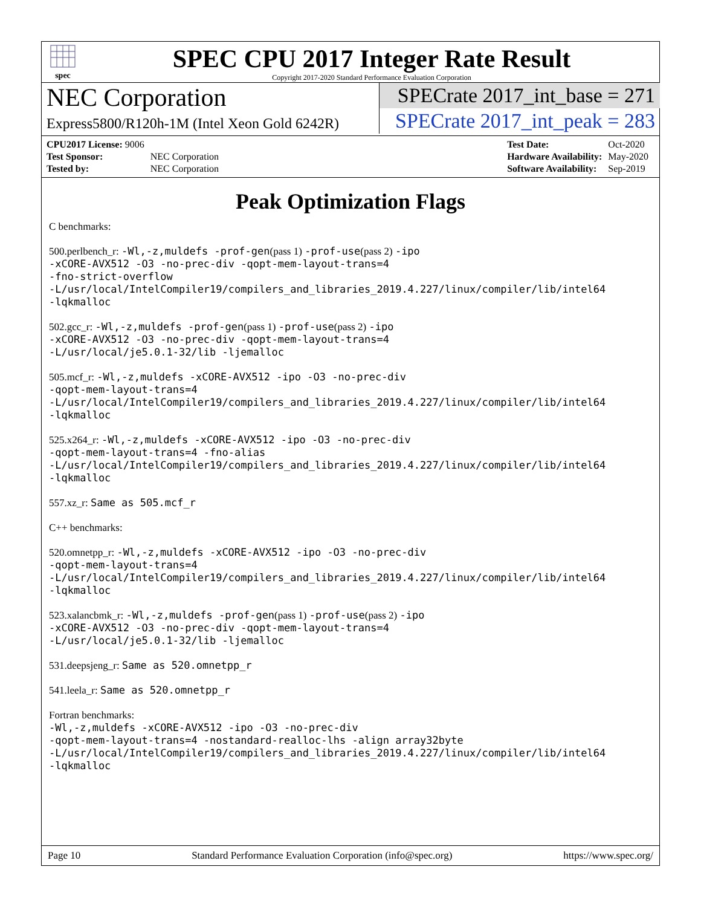spec
SPEC CPU 2017 Integer Rate Result
Copyright 2017-2020 Standard Performance Evaluation Corporation
NEC Corporation
Express5800/R120h-1M (Intel Xeon Gold 6242R)
SPECrate 2017_int_base = 271
SPECrate 2017_int_peak = 283
| CPU2017 License: 9006 | |
| Test Sponsor: | NEC Corporation |
| Tested by: | NEC Corporation |
| Test Date: | Oct-2020 |
| Hardware Availability: | May-2020 |
| Software Availability: | Sep-2019 |
Peak Optimization Flags
C benchmarks:
500.perlbench_r: -Wl,-z,muldefs -prof-gen(pass 1) -prof-use(pass 2) -ipo
-xCORE-AVX512 -O3 -no-prec-div -qopt-mem-layout-trans=4
-fno-strict-overflow
-L/usr/local/IntelCompiler19/compilers_and_libraries_2019.4.227/linux/compiler/lib/intel64
-lqkmalloc
502.gcc_r: -Wl,-z,muldefs -prof-gen(pass 1) -prof-use(pass 2) -ipo
-xCORE-AVX512 -O3 -no-prec-div -qopt-mem-layout-trans=4
-L/usr/local/je5.0.1-32/lib -ljemalloc
505.mcf_r: -Wl,-z,muldefs -xCORE-AVX512 -ipo -O3 -no-prec-div
-qopt-mem-layout-trans=4
-L/usr/local/IntelCompiler19/compilers_and_libraries_2019.4.227/linux/compiler/lib/intel64
-lqkmalloc
525.x264_r: -Wl,-z,muldefs -xCORE-AVX512 -ipo -O3 -no-prec-div
-qopt-mem-layout-trans=4 -fno-alias
-L/usr/local/IntelCompiler19/compilers_and_libraries_2019.4.227/linux/compiler/lib/intel64
-lqkmalloc
557.xz_r: Same as 505.mcf_r
C++ benchmarks:
520.omnetpp_r: -Wl,-z,muldefs -xCORE-AVX512 -ipo -O3 -no-prec-div
-qopt-mem-layout-trans=4
-L/usr/local/IntelCompiler19/compilers_and_libraries_2019.4.227/linux/compiler/lib/intel64
-lqkmalloc
523.xalancbmk_r: -Wl,-z,muldefs -prof-gen(pass 1) -prof-use(pass 2) -ipo
-xCORE-AVX512 -O3 -no-prec-div -qopt-mem-layout-trans=4
-L/usr/local/je5.0.1-32/lib -ljemalloc
531.deepsjeng_r: Same as 520.omnetpp_r
541.leela_r: Same as 520.omnetpp_r
Fortran benchmarks:
-Wl,-z,muldefs -xCORE-AVX512 -ipo -O3 -no-prec-div
-qopt-mem-layout-trans=4 -nostandard-realloc-lhs -align array32byte
-L/usr/local/IntelCompiler19/compilers_and_libraries_2019.4.227/linux/compiler/lib/intel64
-lqkmalloc
Page 10 Standard Performance Evaluation Corporation (info@spec.org) https://www.spec.org/